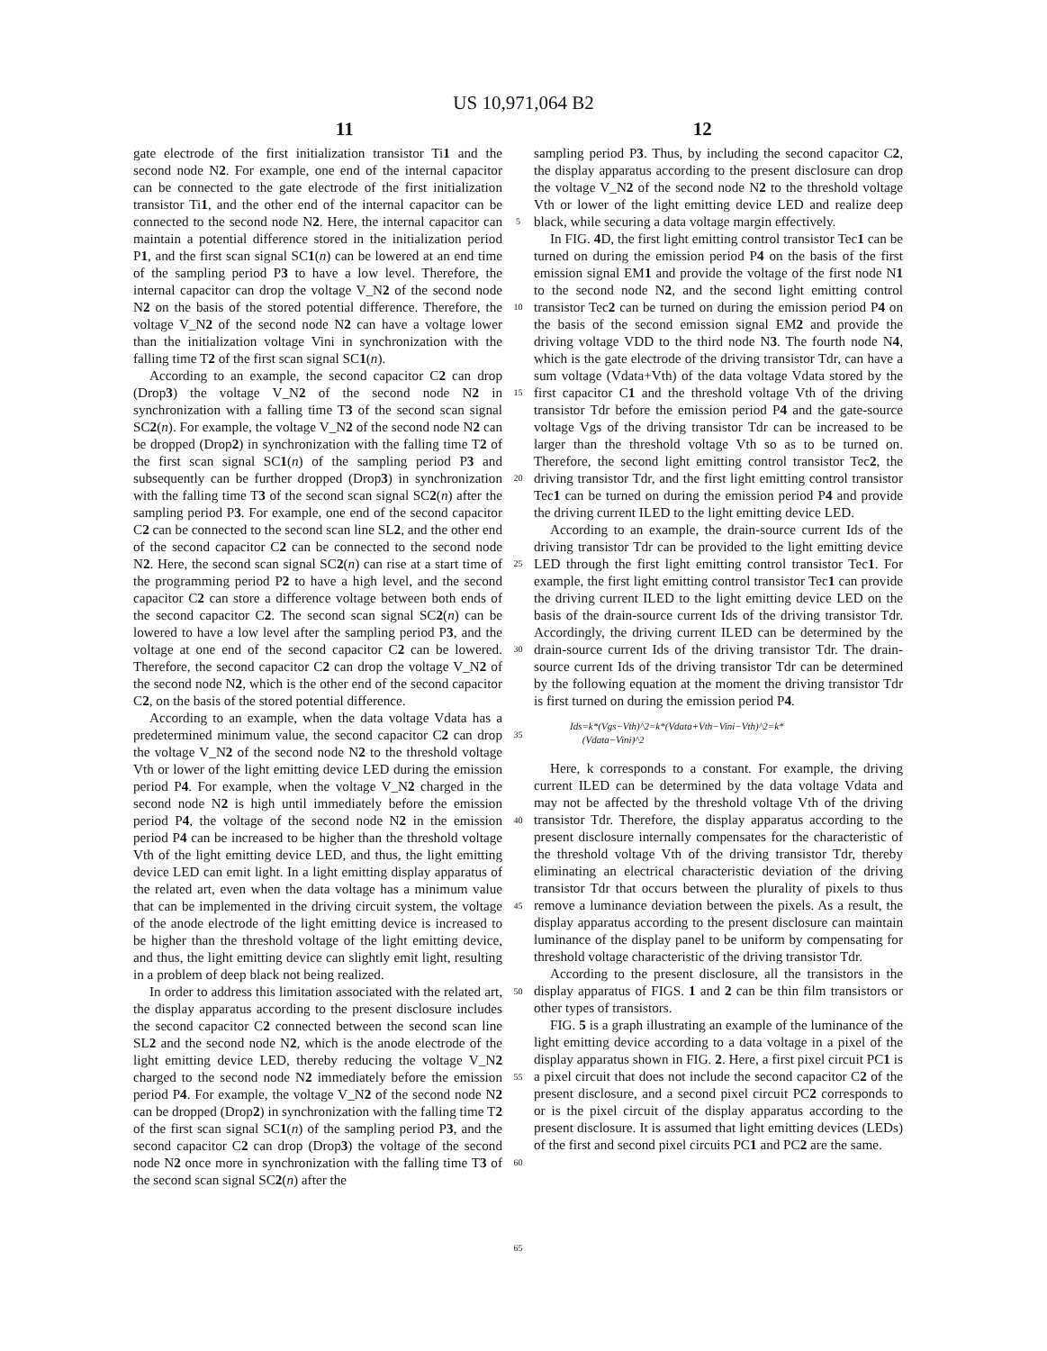US 10,971,064 B2
11 12
gate electrode of the first initialization transistor Ti1 and the second node N2. For example, one end of the internal capacitor can be connected to the gate electrode of the first initialization transistor Ti1, and the other end of the internal capacitor can be connected to the second node N2. Here, the internal capacitor can maintain a potential difference stored in the initialization period P1, and the first scan signal SC1(n) can be lowered at an end time of the sampling period P3 to have a low level. Therefore, the internal capacitor can drop the voltage V_N2 of the second node N2 on the basis of the stored potential difference. Therefore, the voltage V_N2 of the second node N2 can have a voltage lower than the initialization voltage Vini in synchronization with the falling time T2 of the first scan signal SC1(n).
According to an example, the second capacitor C2 can drop (Drop3) the voltage V_N2 of the second node N2 in synchronization with a falling time T3 of the second scan signal SC2(n). For example, the voltage V_N2 of the second node N2 can be dropped (Drop2) in synchronization with the falling time T2 of the first scan signal SC1(n) of the sampling period P3 and subsequently can be further dropped (Drop3) in synchronization with the falling time T3 of the second scan signal SC2(n) after the sampling period P3. For example, one end of the second capacitor C2 can be connected to the second scan line SL2, and the other end of the second capacitor C2 can be connected to the second node N2. Here, the second scan signal SC2(n) can rise at a start time of the programming period P2 to have a high level, and the second capacitor C2 can store a difference voltage between both ends of the second capacitor C2. The second scan signal SC2(n) can be lowered to have a low level after the sampling period P3, and the voltage at one end of the second capacitor C2 can be lowered. Therefore, the second capacitor C2 can drop the voltage V_N2 of the second node N2, which is the other end of the second capacitor C2, on the basis of the stored potential difference.
According to an example, when the data voltage Vdata has a predetermined minimum value, the second capacitor C2 can drop the voltage V_N2 of the second node N2 to the threshold voltage Vth or lower of the light emitting device LED during the emission period P4. For example, when the voltage V_N2 charged in the second node N2 is high until immediately before the emission period P4, the voltage of the second node N2 in the emission period P4 can be increased to be higher than the threshold voltage Vth of the light emitting device LED, and thus, the light emitting device LED can emit light. In a light emitting display apparatus of the related art, even when the data voltage has a minimum value that can be implemented in the driving circuit system, the voltage of the anode electrode of the light emitting device is increased to be higher than the threshold voltage of the light emitting device, and thus, the light emitting device can slightly emit light, resulting in a problem of deep black not being realized.
In order to address this limitation associated with the related art, the display apparatus according to the present disclosure includes the second capacitor C2 connected between the second scan line SL2 and the second node N2, which is the anode electrode of the light emitting device LED, thereby reducing the voltage V_N2 charged to the second node N2 immediately before the emission period P4. For example, the voltage V_N2 of the second node N2 can be dropped (Drop2) in synchronization with the falling time T2 of the first scan signal SC1(n) of the sampling period P3, and the second capacitor C2 can drop (Drop3) the voltage of the second node N2 once more in synchronization with the falling time T3 of the second scan signal SC2(n) after the
5
10
15
20
25
30
35
40
45
50
55
60
65
sampling period P3. Thus, by including the second capacitor C2, the display apparatus according to the present disclosure can drop the voltage V_N2 of the second node N2 to the threshold voltage Vth or lower of the light emitting device LED and realize deep black, while securing a data voltage margin effectively.
In FIG. 4 D, the first light emitting control transistor Tec1 can be turned on during the emission period P4 on the basis of the first emission signal EM1 and provide the voltage of the first node N1 to the second node N2, and the second light emitting control transistor Tec2 can be turned on during the emission period P4 on the basis of the second emission signal EM2 and provide the driving voltage VDD to the third node N3. The fourth node N4, which is the gate electrode of the driving transistor Tdr, can have a sum voltage (Vdata+Vth) of the data voltage Vdata stored by the first capacitor C1 and the threshold voltage Vth of the driving transistor Tdr before the emission period P4 and the gate-source voltage Vgs of the driving transistor Tdr can be increased to be larger than the threshold voltage Vth so as to be turned on. Therefore, the second light emitting control transistor Tec2, the driving transistor Tdr, and the first light emitting control transistor Tec1 can be turned on during the emission period P4 and provide the driving current ILED to the light emitting device LED.
According to an example, the drain-source current Ids of the driving transistor Tdr can be provided to the light emitting device LED through the first light emitting control transistor Tec1. For example, the first light emitting control transistor Tec1 can provide the driving current ILED to the light emitting device LED on the basis of the drain-source current Ids of the driving transistor Tdr. Accordingly, the driving current ILED can be determined by the drain-source current Ids of the driving transistor Tdr. The drain-source current Ids of the driving transistor Tdr can be determined by the following equation at the moment the driving transistor Tdr is first turned on during the emission period P4.
Ids=k*(Vgs−Vth)^2=k*(Vdata+Vth−Vini−Vth)^2=k*
(Vdata−Vini)^2
Here, k corresponds to a constant. For example, the driving current ILED can be determined by the data voltage Vdata and may not be affected by the threshold voltage Vth of the driving transistor Tdr. Therefore, the display apparatus according to the present disclosure internally compensates for the characteristic of the threshold voltage Vth of the driving transistor Tdr, thereby eliminating an electrical characteristic deviation of the driving transistor Tdr that occurs between the plurality of pixels to thus remove a luminance deviation between the pixels. As a result, the display apparatus according to the present disclosure can maintain luminance of the display panel to be uniform by compensating for threshold voltage characteristic of the driving transistor Tdr.
According to the present disclosure, all the transistors in the display apparatus of FIGS. 1 and 2 can be thin film transistors or other types of transistors.
FIG. 5 is a graph illustrating an example of the luminance of the light emitting device according to a data voltage in a pixel of the display apparatus shown in FIG. 2. Here, a first pixel circuit PC1 is a pixel circuit that does not include the second capacitor C2 of the present disclosure, and a second pixel circuit PC2 corresponds to or is the pixel circuit of the display apparatus according to the present disclosure. It is assumed that light emitting devices (LEDs) of the first and second pixel circuits PC1 and PC2 are the same.